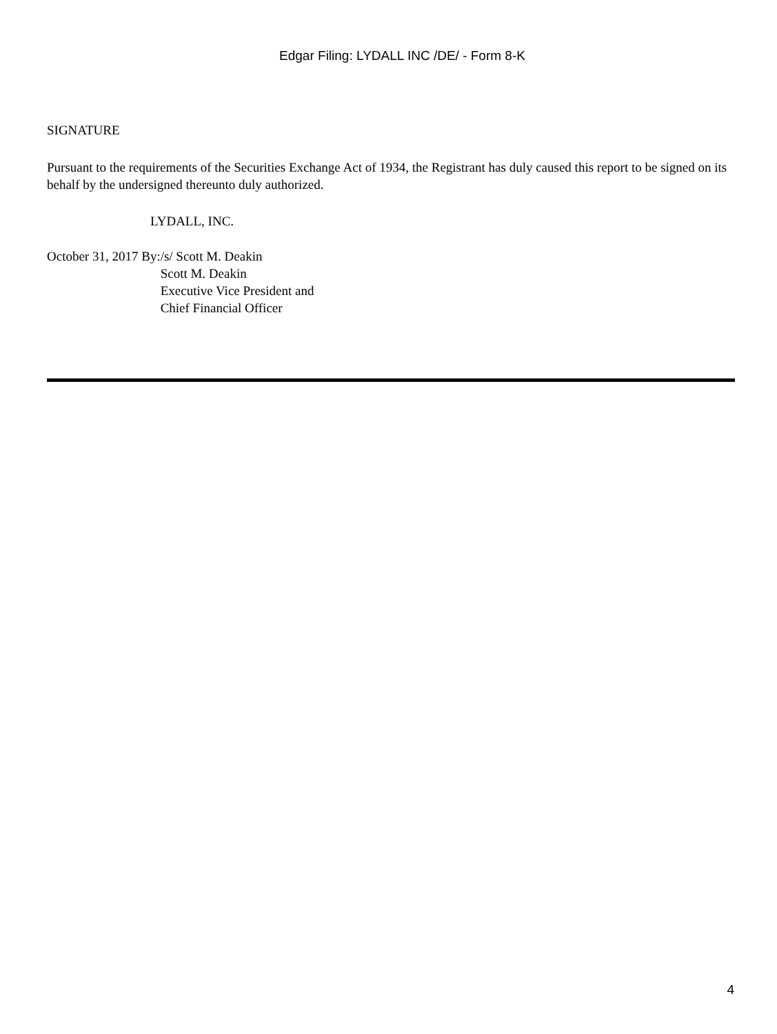Edgar Filing: LYDALL INC /DE/ - Form 8-K
SIGNATURE
Pursuant to the requirements of the Securities Exchange Act of 1934, the Registrant has duly caused this report to be signed on its behalf by the undersigned thereunto duly authorized.
LYDALL, INC.
| October 31, 2017 | By: | /s/ Scott M. Deakin |
| | | Scott M. Deakin |
| | | Executive Vice President and |
| | | Chief Financial Officer |
4